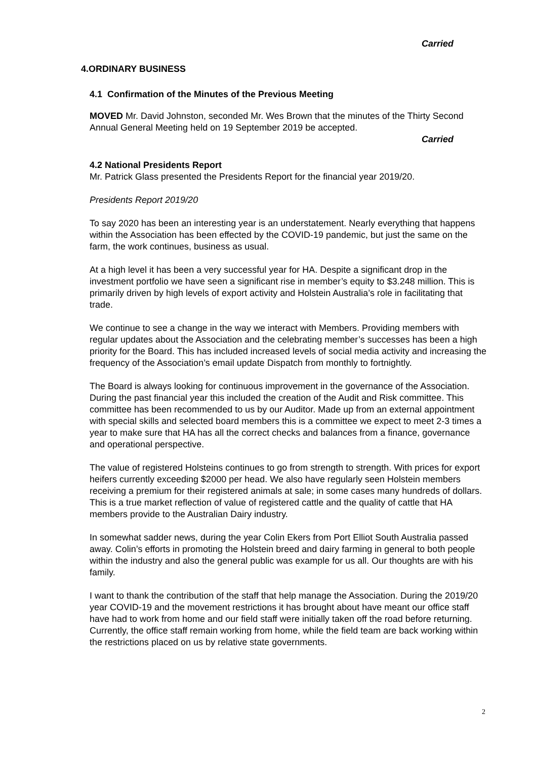Carried
4.ORDINARY BUSINESS
4.1 Confirmation of the Minutes of the Previous Meeting
MOVED Mr. David Johnston, seconded Mr. Wes Brown that the minutes of the Thirty Second Annual General Meeting held on 19 September 2019 be accepted.
Carried
4.2 National Presidents Report
Mr. Patrick Glass presented the Presidents Report for the financial year 2019/20.
Presidents Report 2019/20
To say 2020 has been an interesting year is an understatement. Nearly everything that happens within the Association has been effected by the COVID-19 pandemic, but just the same on the farm, the work continues, business as usual.
At a high level it has been a very successful year for HA. Despite a significant drop in the investment portfolio we have seen a significant rise in member’s equity to $3.248 million. This is primarily driven by high levels of export activity and Holstein Australia’s role in facilitating that trade.
We continue to see a change in the way we interact with Members. Providing members with regular updates about the Association and the celebrating member’s successes has been a high priority for the Board. This has included increased levels of social media activity and increasing the frequency of the Association’s email update Dispatch from monthly to fortnightly.
The Board is always looking for continuous improvement in the governance of the Association. During the past financial year this included the creation of the Audit and Risk committee. This committee has been recommended to us by our Auditor. Made up from an external appointment with special skills and selected board members this is a committee we expect to meet 2-3 times a year to make sure that HA has all the correct checks and balances from a finance, governance and operational perspective.
The value of registered Holsteins continues to go from strength to strength. With prices for export heifers currently exceeding $2000 per head. We also have regularly seen Holstein members receiving a premium for their registered animals at sale; in some cases many hundreds of dollars. This is a true market reflection of value of registered cattle and the quality of cattle that HA members provide to the Australian Dairy industry.
In somewhat sadder news, during the year Colin Ekers from Port Elliot South Australia passed away. Colin’s efforts in promoting the Holstein breed and dairy farming in general to both people within the industry and also the general public was example for us all. Our thoughts are with his family.
I want to thank the contribution of the staff that help manage the Association. During the 2019/20 year COVID-19 and the movement restrictions it has brought about have meant our office staff have had to work from home and our field staff were initially taken off the road before returning. Currently, the office staff remain working from home, while the field team are back working within the restrictions placed on us by relative state governments.
2